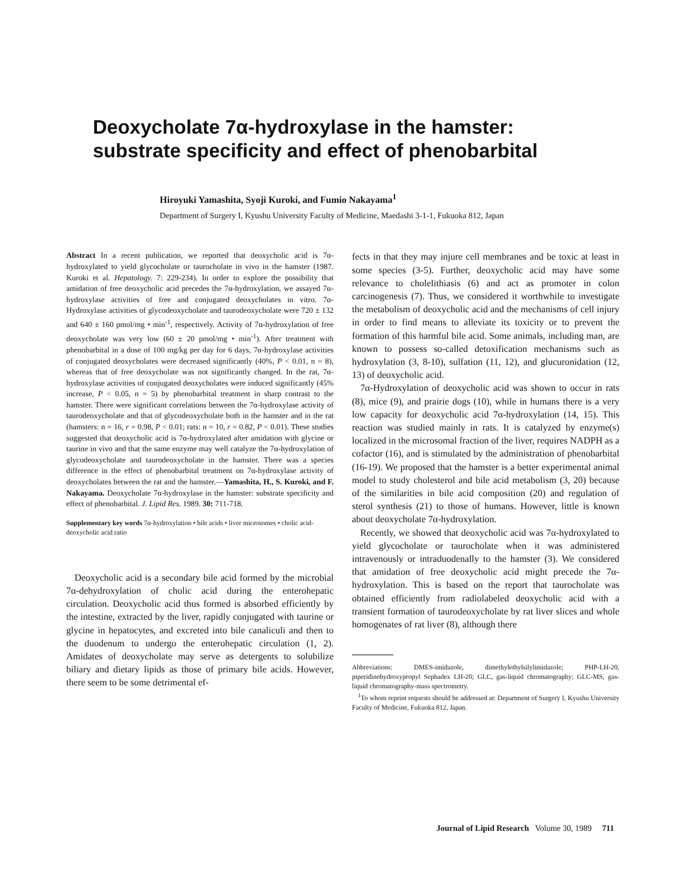Deoxycholate 7α-hydroxylase in the hamster:
substrate specificity and effect of phenobarbital
Hiroyuki Yamashita, Syoji Kuroki, and Fumio Nakayama<sup>1</sup>
Department of Surgery I, Kyushu University Faculty of Medicine, Maedashi 3-1-1, Fukuoka 812, Japan
Abstract In a recent publication, we reported that deoxycholic acid is 7α-hydroxylated to yield glycocholate or taurocholate in vivo in the hamster (1987. Kuroki et al. Hepatology. 7: 229-234). In order to explore the possibility that amidation of free deoxycholic acid precedes the 7α-hydroxylation, we assayed 7α-hydroxylase activities of free and conjugated deoxycholates in vitro. 7α-Hydroxylase activities of glycodeoxycholate and taurodeoxycholate were 720 ± 132 and 640 ± 160 pmol/mg • min<sup>-1</sup>, respectively. Activity of 7α-hydroxylation of free deoxycholate was very low (60 ± 20 pmol/mg • min<sup>-1</sup>). After treatment with phenobarbital in a dose of 100 mg/kg per day for 6 days, 7α-hydroxylase activities of conjugated deoxycholates were decreased significantly (40%, P < 0.01, n = 8), whereas that of free deoxycholate was not significantly changed. In the rat, 7α-hydroxylase activities of conjugated deoxycholates were induced significantly (45% increase, P < 0.05, n = 5) by phenobarbital treatment in sharp contrast to the hamster. There were significant correlations between the 7α-hydroxylase activity of taurodeoxycholate and that of glycodeoxycholate both in the hamster and in the rat (hamsters: n = 16, r = 0.98, P < 0.01; rats: n = 10, r = 0.82, P < 0.01). These studies suggested that deoxycholic acid is 7α-hydroxylated after amidation with glycine or taurine in vivo and that the same enzyme may well catalyze the 7α-hydroxylation of glycodeoxycholate and taurodeoxycholate in the hamster. There was a species difference in the effect of phenobarbital treatment on 7α-hydroxylase activity of deoxycholates between the rat and the hamster.—Yamashita, H., S. Kuroki, and F. Nakayama. Deoxycholate 7α-hydroxylase in the hamster: substrate specificity and effect of phenobarbital. J. Lipid Res. 1989. 30: 711-718.
Supplementary key words 7α-hydroxylation • bile acids • liver microsomes • cholic acid-deoxycholic acid ratio
Deoxycholic acid is a secondary bile acid formed by the microbial 7α-dehydroxylation of cholic acid during the enterohepatic circulation. Deoxycholic acid thus formed is absorbed efficiently by the intestine, extracted by the liver, rapidly conjugated with taurine or glycine in hepatocytes, and excreted into bile canaliculi and then to the duodenum to undergo the enterohepatic circulation (1, 2). Amidates of deoxycholate may serve as detergents to solubilize biliary and dietary lipids as those of primary bile acids. However, there seem to be some detrimental ef-
fects in that they may injure cell membranes and be toxic at least in some species (3-5). Further, deoxycholic acid may have some relevance to cholelithiasis (6) and act as promoter in colon carcinogenesis (7). Thus, we considered it worthwhile to investigate the metabolism of deoxycholic acid and the mechanisms of cell injury in order to find means to alleviate its toxicity or to prevent the formation of this harmful bile acid. Some animals, including man, are known to possess so-called detoxification mechanisms such as hydroxylation (3, 8-10), sulfation (11, 12), and glucuronidation (12, 13) of deoxycholic acid.
7α-Hydroxylation of deoxycholic acid was shown to occur in rats (8), mice (9), and prairie dogs (10), while in humans there is a very low capacity for deoxycholic acid 7α-hydroxylation (14, 15). This reaction was studied mainly in rats. It is catalyzed by enzyme(s) localized in the microsomal fraction of the liver, requires NADPH as a cofactor (16), and is stimulated by the administration of phenobarbital (16-19). We proposed that the hamster is a better experimental animal model to study cholesterol and bile acid metabolism (3, 20) because of the similarities in bile acid composition (20) and regulation of sterol synthesis (21) to those of humans. However, little is known about deoxycholate 7α-hydroxylation.
Recently, we showed that deoxycholic acid was 7α-hydroxylated to yield glycocholate or taurocholate when it was administered intravenously or intraduodenally to the hamster (3). We considered that amidation of free deoxycholic acid might precede the 7α-hydroxylation. This is based on the report that taurocholate was obtained efficiently from radiolabeled deoxycholic acid with a transient formation of taurodeoxycholate by rat liver slices and whole homogenates of rat liver (8), although there
Abbreviations: DMES-imidazole, dimethylethylsilylimidazole; PHP-LH-20, piperidinohydroxypropyl Sephadex LH-20; GLC, gas-liquid chromatography; GLC-MS, gas-liquid chromatography-mass spectrometry.
<sup>1</sup> To whom reprint requests should be addressed at: Department of Surgery I, Kyushu University Faculty of Medicine, Fukuoka 812, Japan.
Journal of Lipid Research Volume 30, 1989 711